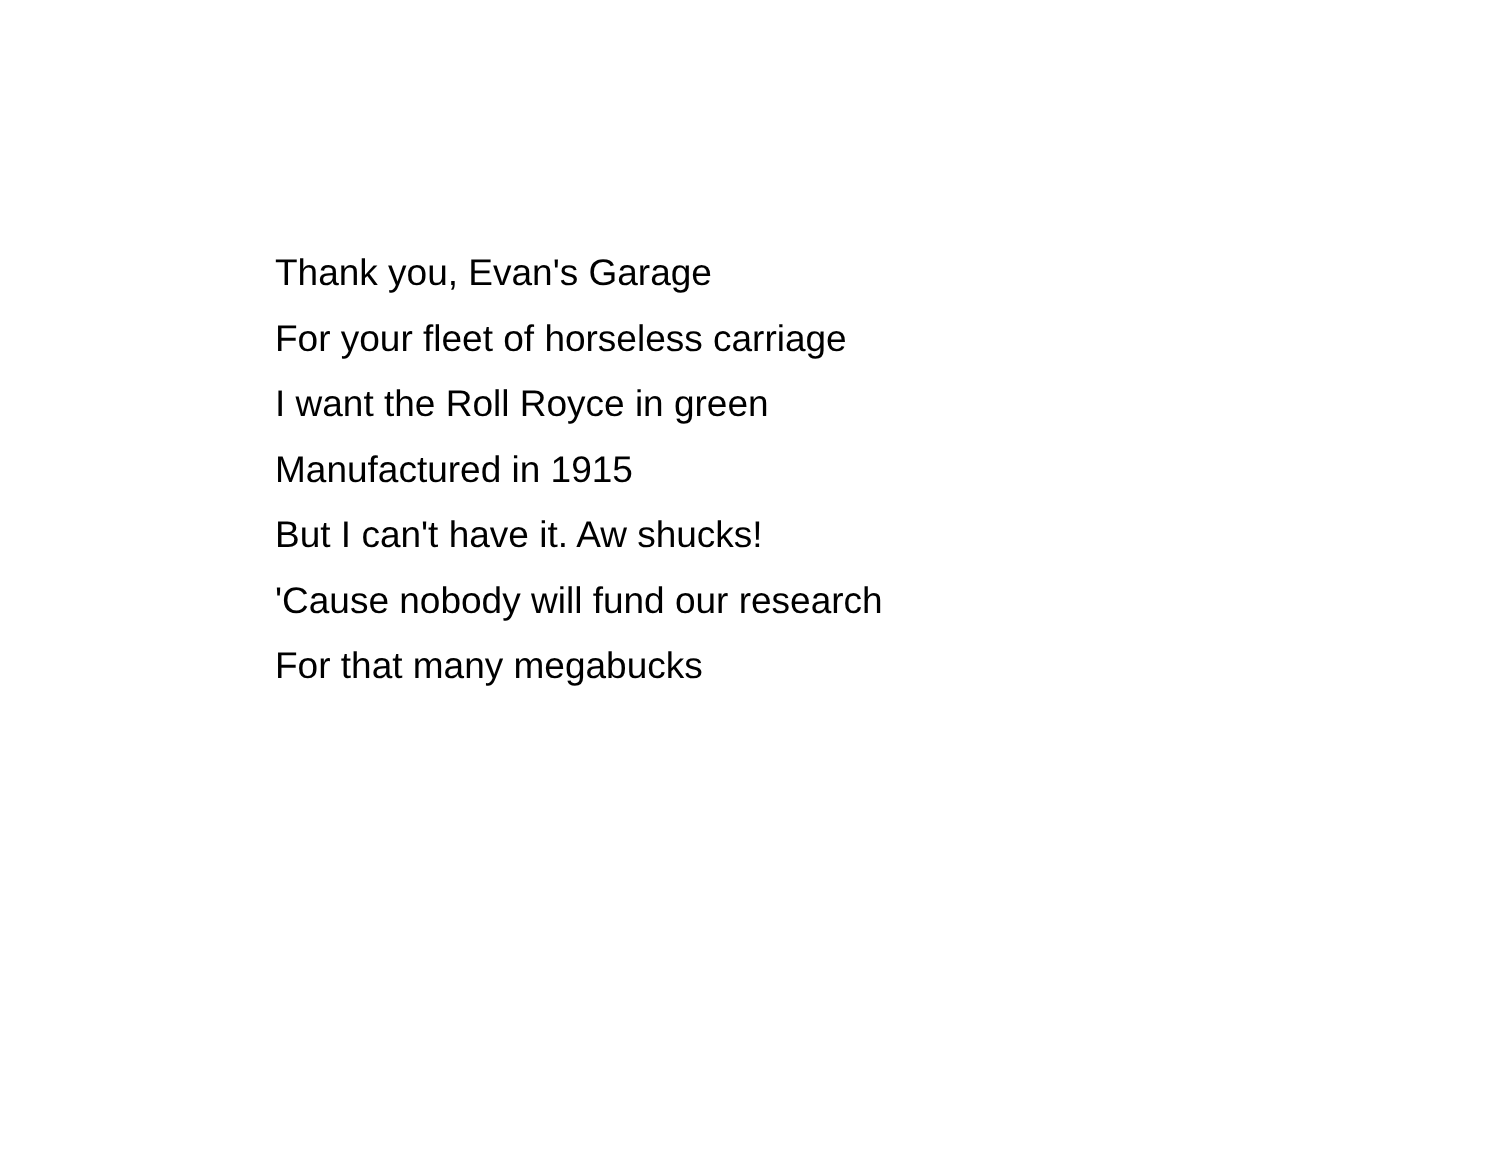Thank you, Evan's Garage
For your fleet of horseless carriage
I want the Roll Royce in green
Manufactured in 1915
But I can't have it. Aw shucks!
'Cause nobody will fund our research
For that many megabucks